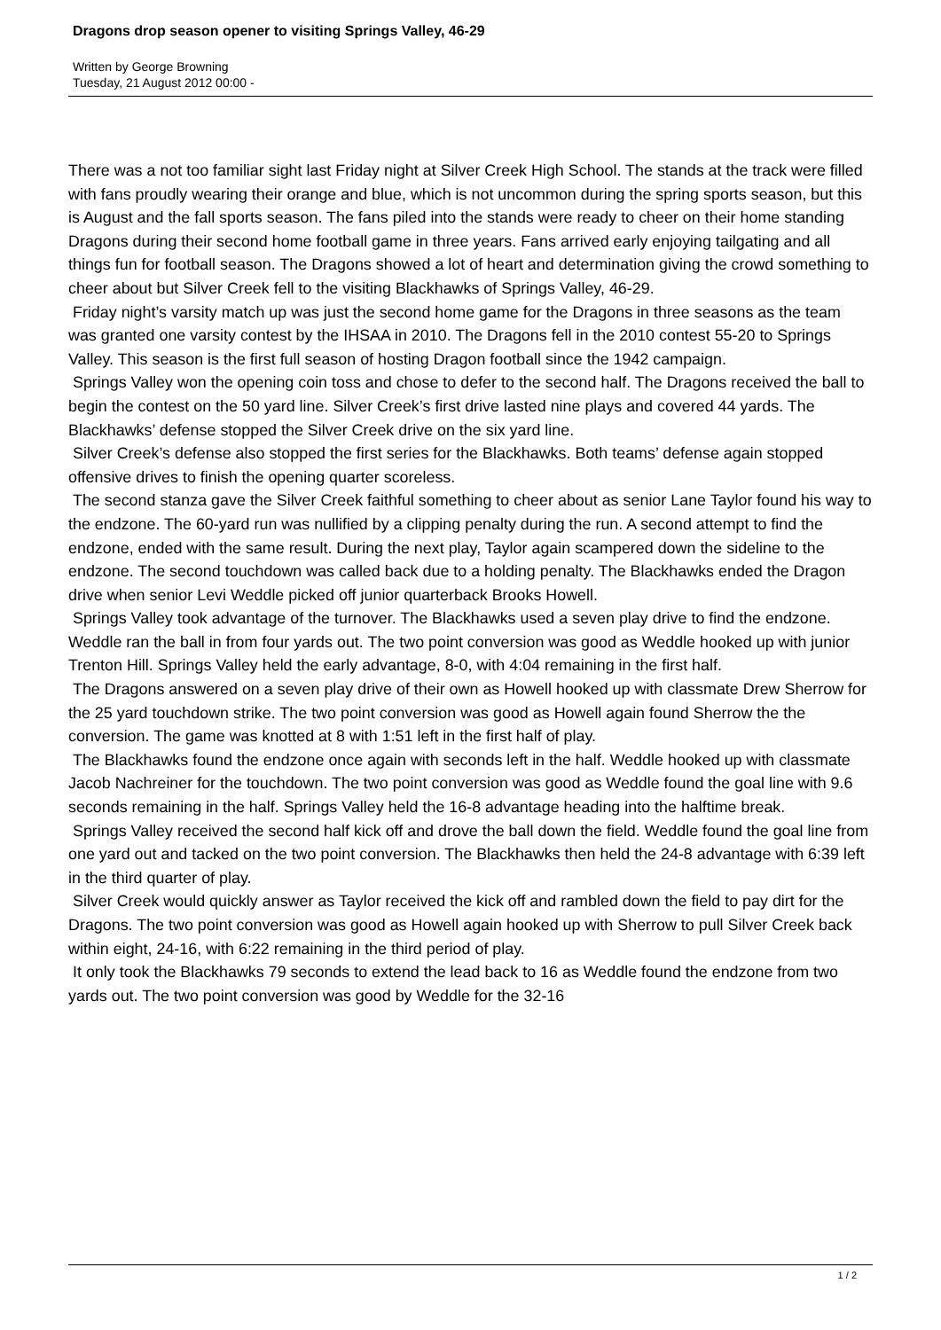Dragons drop season opener to visiting Springs Valley, 46-29
Written by George Browning
Tuesday, 21 August 2012 00:00 -
There was a not too familiar sight last Friday night at Silver Creek High School. The stands at the track were filled with fans proudly wearing their orange and blue, which is not uncommon during the spring sports season, but this is August and the fall sports season. The fans piled into the stands were ready to cheer on their home standing Dragons during their second home football game in three years. Fans arrived early enjoying tailgating and all things fun for football season. The Dragons showed a lot of heart and determination giving the crowd something to cheer about but Silver Creek fell to the visiting Blackhawks of Springs Valley, 46-29.
Friday night’s varsity match up was just the second home game for the Dragons in three seasons as the team was granted one varsity contest by the IHSAA in 2010. The Dragons fell in the 2010 contest 55-20 to Springs Valley. This season is the first full season of hosting Dragon football since the 1942 campaign.
Springs Valley won the opening coin toss and chose to defer to the second half. The Dragons received the ball to begin the contest on the 50 yard line. Silver Creek’s first drive lasted nine plays and covered 44 yards. The Blackhawks’ defense stopped the Silver Creek drive on the six yard line.
Silver Creek’s defense also stopped the first series for the Blackhawks. Both teams’ defense again stopped offensive drives to finish the opening quarter scoreless.
The second stanza gave the Silver Creek faithful something to cheer about as senior Lane Taylor found his way to the endzone. The 60-yard run was nullified by a clipping penalty during the run. A second attempt to find the endzone, ended with the same result. During the next play, Taylor again scampered down the sideline to the endzone. The second touchdown was called back due to a holding penalty. The Blackhawks ended the Dragon drive when senior Levi Weddle picked off junior quarterback Brooks Howell.
Springs Valley took advantage of the turnover. The Blackhawks used a seven play drive to find the endzone. Weddle ran the ball in from four yards out. The two point conversion was good as Weddle hooked up with junior Trenton Hill. Springs Valley held the early advantage, 8-0, with 4:04 remaining in the first half.
The Dragons answered on a seven play drive of their own as Howell hooked up with classmate Drew Sherrow for the 25 yard touchdown strike. The two point conversion was good as Howell again found Sherrow the the conversion. The game was knotted at 8 with 1:51 left in the first half of play.
The Blackhawks found the endzone once again with seconds left in the half. Weddle hooked up with classmate Jacob Nachreiner for the touchdown. The two point conversion was good as Weddle found the goal line with 9.6 seconds remaining in the half. Springs Valley held the 16-8 advantage heading into the halftime break.
Springs Valley received the second half kick off and drove the ball down the field. Weddle found the goal line from one yard out and tacked on the two point conversion. The Blackhawks then held the 24-8 advantage with 6:39 left in the third quarter of play.
Silver Creek would quickly answer as Taylor received the kick off and rambled down the field to pay dirt for the Dragons. The two point conversion was good as Howell again hooked up with Sherrow to pull Silver Creek back within eight, 24-16, with 6:22 remaining in the third period of play.
It only took the Blackhawks 79 seconds to extend the lead back to 16 as Weddle found the endzone from two yards out. The two point conversion was good by Weddle for the 32-16
1 / 2